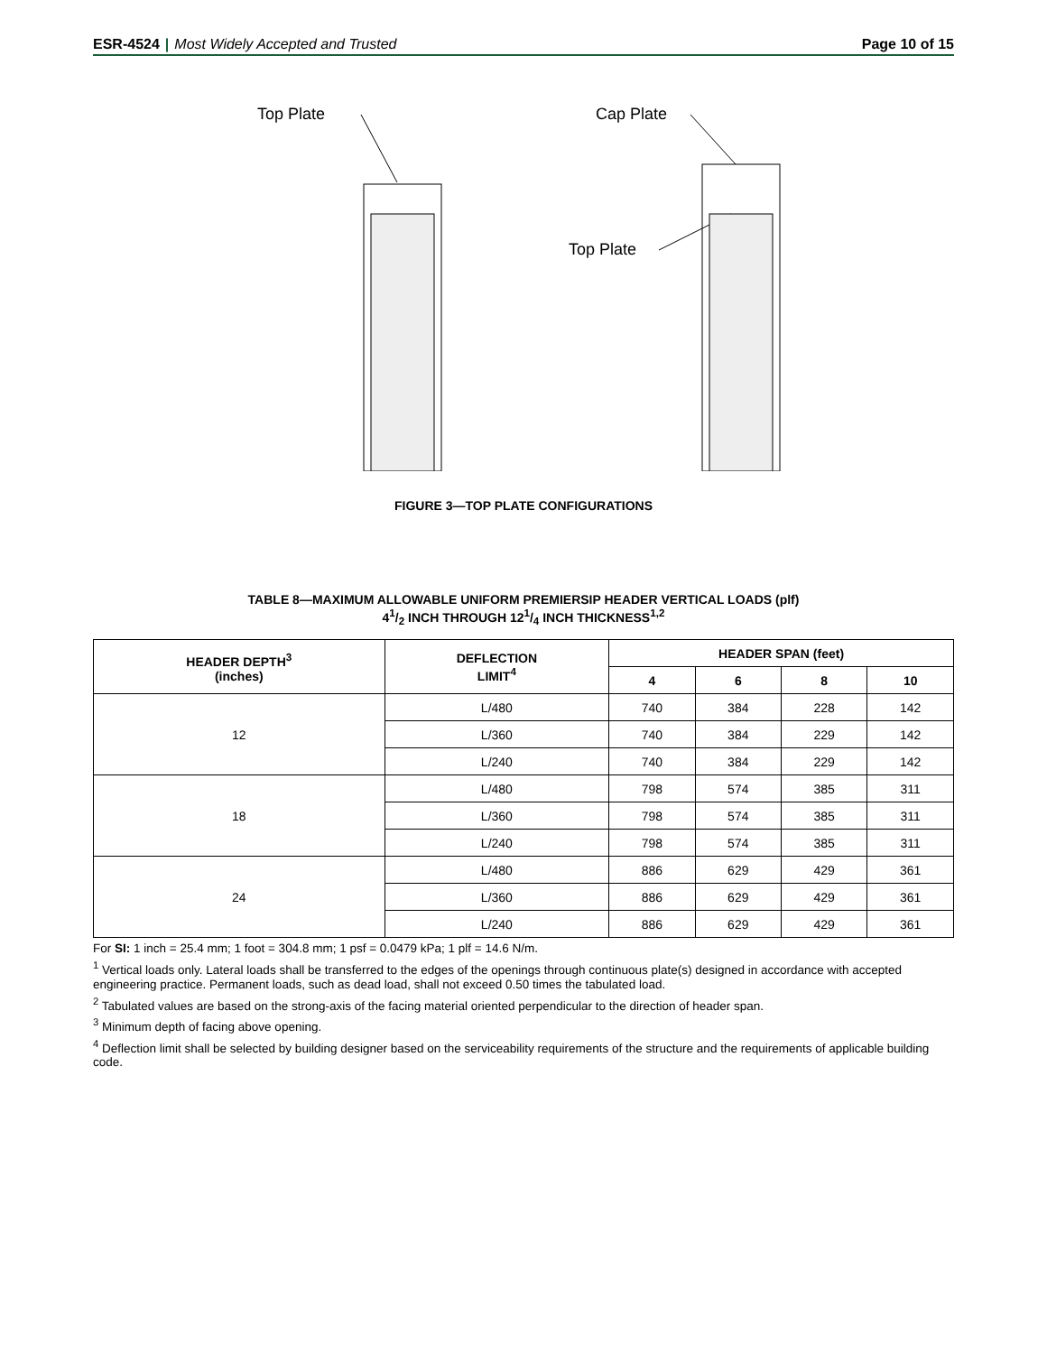ESR-4524 | Most Widely Accepted and Trusted
Page 10 of 15
Top Plate
Cap Plate
Top Plate
FIGURE 3—TOP PLATE CONFIGURATIONS
TABLE 8—MAXIMUM ALLOWABLE UNIFORM PREMIERSIP HEADER VERTICAL LOADS (plf)
41/2 INCH THROUGH 121/4 INCH THICKNESS<sup>1,2</sup>
| HEADER DEPTH<sup>3</sup> (inches) | DEFLECTION LIMIT<sup>4</sup> | HEADER SPAN (feet) | | | |
| --- | --- | --- | --- | --- | --- |
| | | 4 | 6 | 8 | 10 |
| 12 | L/480 | 740 | 384 | 228 | 142 |
| | L/360 | 740 | 384 | 229 | 142 |
| | L/240 | 740 | 384 | 229 | 142 |
| 18 | L/480 | 798 | 574 | 385 | 311 |
| | L/360 | 798 | 574 | 385 | 311 |
| | L/240 | 798 | 574 | 385 | 311 |
| 24 | L/480 | 886 | 629 | 429 | 361 |
| | L/360 | 886 | 629 | 429 | 361 |
| | L/240 | 886 | 629 | 429 | 361 |
For SI: 1 inch = 25.4 mm; 1 foot = 304.8 mm; 1 psf = 0.0479 kPa; 1 plf = 14.6 N/m.
<sup>1</sup> Vertical loads only. Lateral loads shall be transferred to the edges of the openings through continuous plate(s) designed in accordance with accepted engineering practice. Permanent loads, such as dead load, shall not exceed 0.50 times the tabulated load.
<sup>2</sup> Tabulated values are based on the strong-axis of the facing material oriented perpendicular to the direction of header span.
<sup>3</sup> Minimum depth of facing above opening.
<sup>4</sup> Deflection limit shall be selected by building designer based on the serviceability requirements of the structure and the requirements of applicable building code.